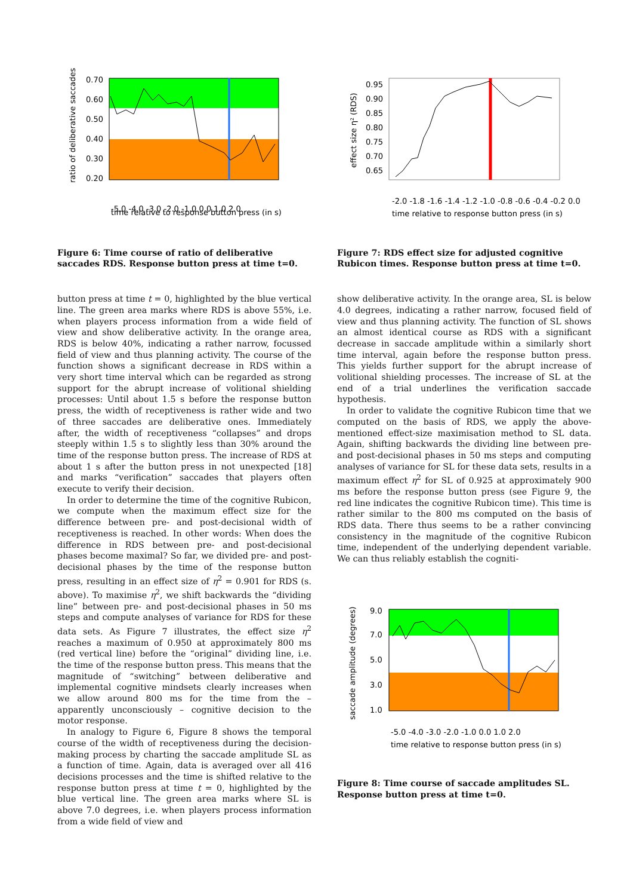0.70
0.60
0.50
0.40
0.30
0.20
-5.0 -4.0 -3.0 -2.0 -1.0 0.0 1.0 2.0
time relative to response button press (in s)
ratio of deliberative saccades
Figure 6: Time course of ratio of deliberative saccades RDS. Response button press at time t=0.
button press at time t = 0, highlighted by the blue vertical line. The green area marks where RDS is above 55%, i.e. when players process information from a wide field of view and show deliberative activity. In the orange area, RDS is below 40%, indicating a rather narrow, focussed field of view and thus planning activity. The course of the function shows a significant decrease in RDS within a very short time interval which can be regarded as strong support for the abrupt increase of volitional shielding processes: Until about 1.5 s before the response button press, the width of receptiveness is rather wide and two of three saccades are deliberative ones. Immediately after, the width of receptiveness “collapses” and drops steeply within 1.5 s to slightly less than 30% around the time of the response button press. The increase of RDS at about 1 s after the button press in not unexpected [18] and marks “verification” saccades that players often execute to verify their decision.
In order to determine the time of the cognitive Rubicon, we compute when the maximum effect size for the difference between pre- and post-decisional width of receptiveness is reached. In other words: When does the difference in RDS between pre- and post-decisional phases become maximal? So far, we divided pre- and post-decisional phases by the time of the response button press, resulting in an effect size of η<sup>2</sup> = 0.901 for RDS (s. above). To maximise η<sup>2</sup>, we shift backwards the “dividing line” between pre- and post-decisional phases in 50 ms steps and compute analyses of variance for RDS for these data sets. As Figure 7 illustrates, the effect size η<sup>2</sup> reaches a maximum of 0.950 at approximately 800 ms (red vertical line) before the “original” dividing line, i.e. the time of the response button press. This means that the magnitude of “switching” between deliberative and implemental cognitive mindsets clearly increases when we allow around 800 ms for the time from the – apparently unconsciously – cognitive decision to the motor response.
In analogy to Figure 6, Figure 8 shows the temporal course of the width of receptiveness during the decision-making process by charting the saccade amplitude SL as a function of time. Again, data is averaged over all 416 decisions processes and the time is shifted relative to the response button press at time t = 0, highlighted by the blue vertical line. The green area marks where SL is above 7.0 degrees, i.e. when players process information from a wide field of view and
0.95
0.90
0.85
0.80
0.75
0.70
0.65
-2.0 -1.8 -1.6 -1.4 -1.2 -1.0 -0.8 -0.6 -0.4 -0.2 0.0
time relative to response button press (in s)
effect size η² (RDS)
Figure 7: RDS effect size for adjusted cognitive Rubicon times. Response button press at time t=0.
show deliberative activity. In the orange area, SL is below 4.0 degrees, indicating a rather narrow, focused field of view and thus planning activity. The function of SL shows an almost identical course as RDS with a significant decrease in saccade amplitude within a similarly short time interval, again before the response button press. This yields further support for the abrupt increase of volitional shielding processes. The increase of SL at the end of a trial underlines the verification saccade hypothesis.
In order to validate the cognitive Rubicon time that we computed on the basis of RDS, we apply the above-mentioned effect-size maximisation method to SL data. Again, shifting backwards the dividing line between pre- and post-decisional phases in 50 ms steps and computing analyses of variance for SL for these data sets, results in a maximum effect η<sup>2</sup> for SL of 0.925 at approximately 900 ms before the response button press (see Figure 9, the red line indicates the cognitive Rubicon time). This time is rather similar to the 800 ms computed on the basis of RDS data. There thus seems to be a rather convincing consistency in the magnitude of the cognitive Rubicon time, independent of the underlying dependent variable. We can thus reliably establish the cogniti-
9.0
7.0
5.0
3.0
1.0
-5.0 -4.0 -3.0 -2.0 -1.0 0.0 1.0 2.0
time relative to response button press (in s)
saccade amplitude (degrees)
Figure 8: Time course of saccade amplitudes SL. Response button press at time t=0.